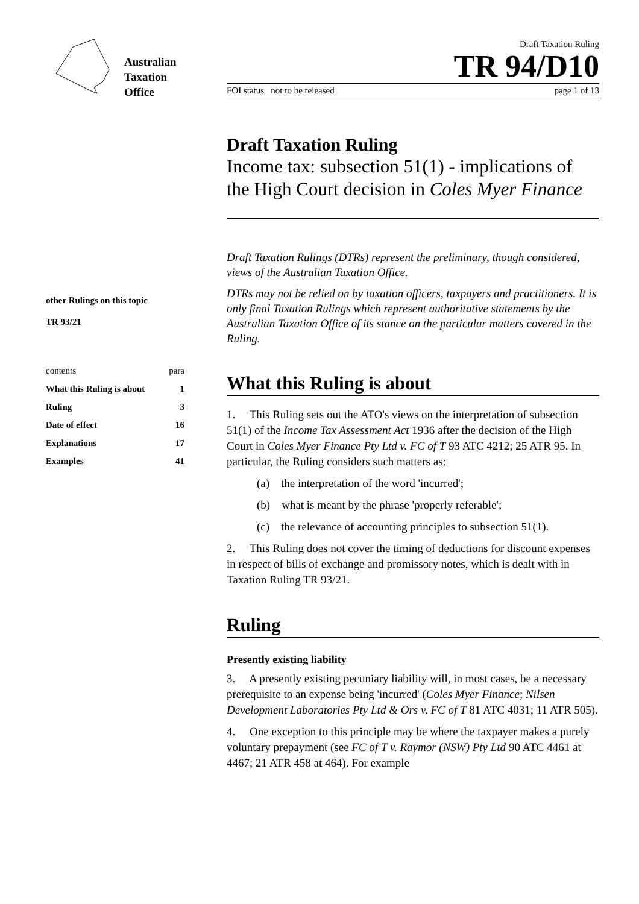Australian
Taxation
Office
Draft Taxation Ruling
TR 94/D10
FOI status not to be released page 1 of 13
other Rulings on this topic
TR 93/21
contents para
What this Ruling is about 1
Ruling 3
Date of effect 16
Explanations 17
Examples 41
Draft Taxation Ruling
Income tax: subsection 51(1) - implications of the High Court decision in Coles Myer Finance
Draft Taxation Rulings (DTRs) represent the preliminary, though considered, views of the Australian Taxation Office.
DTRs may not be relied on by taxation officers, taxpayers and practitioners. It is only final Taxation Rulings which represent authoritative statements by the Australian Taxation Office of its stance on the particular matters covered in the Ruling.
What this Ruling is about
1. This Ruling sets out the ATO's views on the interpretation of subsection 51(1) of the Income Tax Assessment Act 1936 after the decision of the High Court in Coles Myer Finance Pty Ltd v. FC of T 93 ATC 4212; 25 ATR 95. In particular, the Ruling considers such matters as:
(a) the interpretation of the word 'incurred';
(b) what is meant by the phrase 'properly referable';
(c) the relevance of accounting principles to subsection 51(1).
2. This Ruling does not cover the timing of deductions for discount expenses in respect of bills of exchange and promissory notes, which is dealt with in Taxation Ruling TR 93/21.
Ruling
Presently existing liability
3. A presently existing pecuniary liability will, in most cases, be a necessary prerequisite to an expense being 'incurred' (Coles Myer Finance; Nilsen Development Laboratories Pty Ltd & Ors v. FC of T 81 ATC 4031; 11 ATR 505).
4. One exception to this principle may be where the taxpayer makes a purely voluntary prepayment (see FC of T v. Raymor (NSW) Pty Ltd 90 ATC 4461 at 4467; 21 ATR 458 at 464). For example